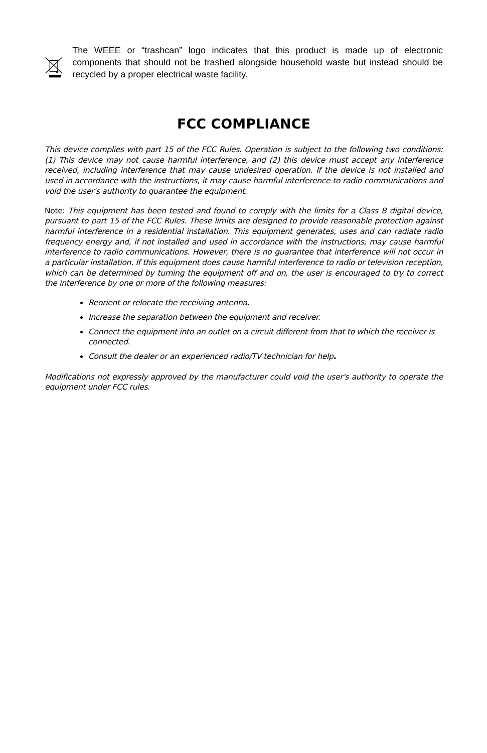The WEEE or “trashcan” logo indicates that this product is made up of electronic components that should not be trashed alongside household waste but instead should be recycled by a proper electrical waste facility.
FCC COMPLIANCE
This device complies with part 15 of the FCC Rules. Operation is subject to the following two conditions: (1) This device may not cause harmful interference, and (2) this device must accept any interference received, including interference that may cause undesired operation. If the device is not installed and used in accordance with the instructions, it may cause harmful interference to radio communications and void the user's authority to guarantee the equipment.
Note: This equipment has been tested and found to comply with the limits for a Class B digital device, pursuant to part 15 of the FCC Rules. These limits are designed to provide reasonable protection against harmful interference in a residential installation. This equipment generates, uses and can radiate radio frequency energy and, if not installed and used in accordance with the instructions, may cause harmful interference to radio communications. However, there is no guarantee that interference will not occur in a particular installation. If this equipment does cause harmful interference to radio or television reception, which can be determined by turning the equipment off and on, the user is encouraged to try to correct the interference by one or more of the following measures:
Reorient or relocate the receiving antenna.
Increase the separation between the equipment and receiver.
Connect the equipment into an outlet on a circuit different from that to which the receiver is connected.
Consult the dealer or an experienced radio/TV technician for help.
Modifications not expressly approved by the manufacturer could void the user's authority to operate the equipment under FCC rules.